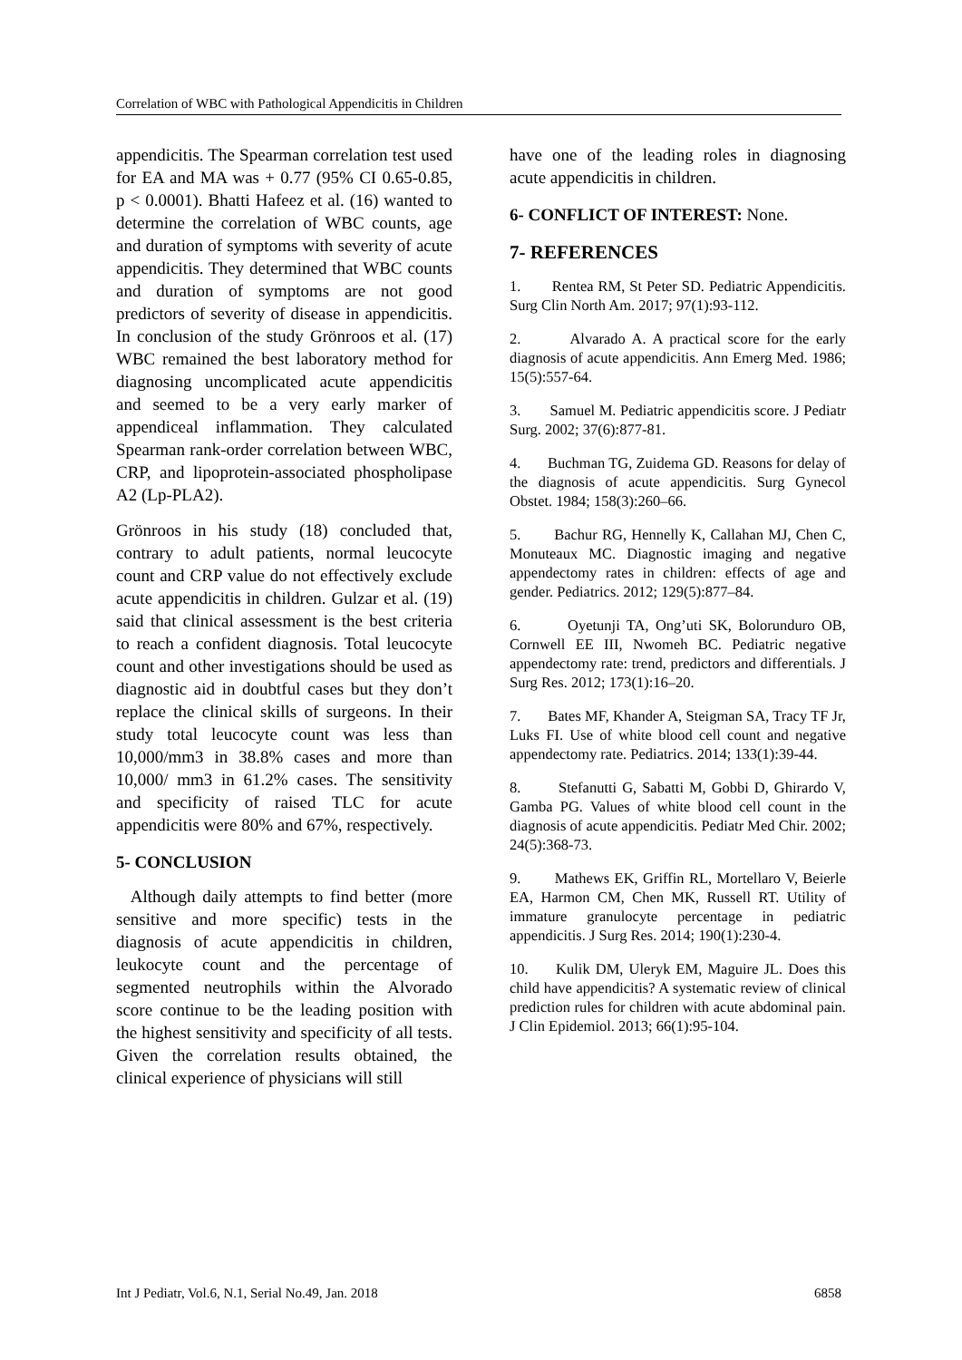Correlation of WBC with Pathological Appendicitis in Children
appendicitis. The Spearman correlation test used for EA and MA was + 0.77 (95% CI 0.65-0.85, p < 0.0001). Bhatti Hafeez et al. (16) wanted to determine the correlation of WBC counts, age and duration of symptoms with severity of acute appendicitis. They determined that WBC counts and duration of symptoms are not good predictors of severity of disease in appendicitis. In conclusion of the study Grönroos et al. (17) WBC remained the best laboratory method for diagnosing uncomplicated acute appendicitis and seemed to be a very early marker of appendiceal inflammation. They calculated Spearman rank-order correlation between WBC, CRP, and lipoprotein-associated phospholipase A2 (Lp-PLA2).
Grönroos in his study (18) concluded that, contrary to adult patients, normal leucocyte count and CRP value do not effectively exclude acute appendicitis in children. Gulzar et al. (19) said that clinical assessment is the best criteria to reach a confident diagnosis. Total leucocyte count and other investigations should be used as diagnostic aid in doubtful cases but they don’t replace the clinical skills of surgeons. In their study total leucocyte count was less than 10,000/mm3 in 38.8% cases and more than 10,000/ mm3 in 61.2% cases. The sensitivity and specificity of raised TLC for acute appendicitis were 80% and 67%, respectively.
5- CONCLUSION
Although daily attempts to find better (more sensitive and more specific) tests in the diagnosis of acute appendicitis in children, leukocyte count and the percentage of segmented neutrophils within the Alvorado score continue to be the leading position with the highest sensitivity and specificity of all tests. Given the correlation results obtained, the clinical experience of physicians will still
have one of the leading roles in diagnosing acute appendicitis in children.
6- CONFLICT OF INTEREST: None.
7- REFERENCES
1. Rentea RM, St Peter SD. Pediatric Appendicitis. Surg Clin North Am. 2017; 97(1):93-112.
2. Alvarado A. A practical score for the early diagnosis of acute appendicitis. Ann Emerg Med. 1986; 15(5):557-64.
3. Samuel M. Pediatric appendicitis score. J Pediatr Surg. 2002; 37(6):877-81.
4. Buchman TG, Zuidema GD. Reasons for delay of the diagnosis of acute appendicitis. Surg Gynecol Obstet. 1984; 158(3):260–66.
5. Bachur RG, Hennelly K, Callahan MJ, Chen C, Monuteaux MC. Diagnostic imaging and negative appendectomy rates in children: effects of age and gender. Pediatrics. 2012; 129(5):877–84.
6. Oyetunji TA, Ong’uti SK, Bolorunduro OB, Cornwell EE III, Nwomeh BC. Pediatric negative appendectomy rate: trend, predictors and differentials. J Surg Res. 2012; 173(1):16–20.
7. Bates MF, Khander A, Steigman SA, Tracy TF Jr, Luks FI. Use of white blood cell count and negative appendectomy rate. Pediatrics. 2014; 133(1):39-44.
8. Stefanutti G, Sabatti M, Gobbi D, Ghirardo V, Gamba PG. Values of white blood cell count in the diagnosis of acute appendicitis. Pediatr Med Chir. 2002; 24(5):368-73.
9. Mathews EK, Griffin RL, Mortellaro V, Beierle EA, Harmon CM, Chen MK, Russell RT. Utility of immature granulocyte percentage in pediatric appendicitis. J Surg Res. 2014; 190(1):230-4.
10. Kulik DM, Uleryk EM, Maguire JL. Does this child have appendicitis? A systematic review of clinical prediction rules for children with acute abdominal pain. J Clin Epidemiol. 2013; 66(1):95-104.
Int J Pediatr, Vol.6, N.1, Serial No.49, Jan. 2018 6858